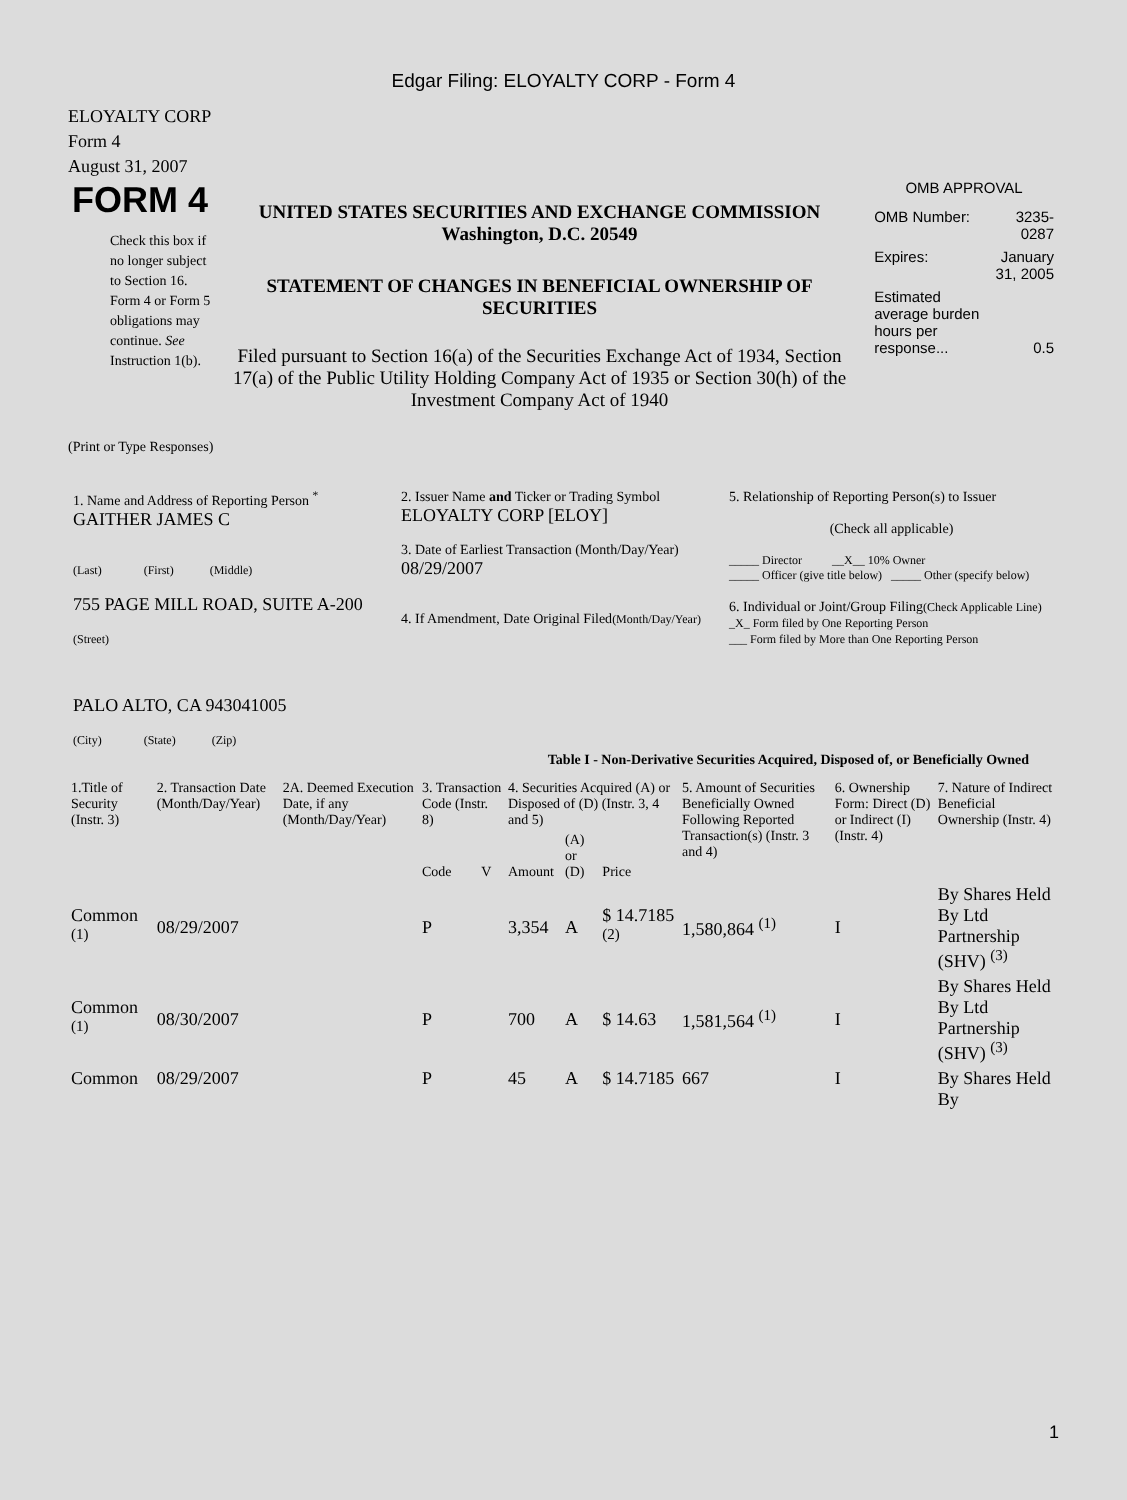Edgar Filing: ELOYALTY CORP - Form 4
ELOYALTY CORP
Form 4
August 31, 2007
FORM 4
Check this box if no longer subject to Section 16. Form 4 or Form 5 obligations may continue. See Instruction 1(b).
UNITED STATES SECURITIES AND EXCHANGE COMMISSION
Washington, D.C. 20549
STATEMENT OF CHANGES IN BENEFICIAL OWNERSHIP OF SECURITIES
Filed pursuant to Section 16(a) of the Securities Exchange Act of 1934, Section 17(a) of the Public Utility Holding Company Act of 1935 or Section 30(h) of the Investment Company Act of 1940
OMB APPROVAL
| OMB Number: | 3235-0287 |
| Expires: | January 31, 2005 |
| Estimated average burden hours per response... | 0.5 |
(Print or Type Responses)
| 1. Name and Address of Reporting Person <sup>*</sup> GAITHER JAMES C (Last) (First) (Middle) 755 PAGE MILL ROAD, SUITE A-200 (Street) PALO ALTO, CA 943041005 (City) (State) (Zip) | 2. Issuer Name and Ticker or Trading Symbol ELOYALTY CORP [ELOY] 3. Date of Earliest Transaction (Month/Day/Year) 08/29/2007 4. If Amendment, Date Original Filed (Month/Day/Year) | 5. Relationship of Reporting Person(s) to Issuer (Check all applicable) _____ Director __X__ 10% Owner _____ Officer (give title below) _____ Other (specify below) 6. Individual or Joint/Group Filing (Check Applicable Line) _X_ Form filed by One Reporting Person ___ Form filed by More than One Reporting Person |
Table I - Non-Derivative Securities Acquired, Disposed of, or Beneficially Owned
| 1.Title of Security (Instr. 3) | 2. Transaction Date (Month/Day/Year) | 2A. Deemed Execution Date, if any (Month/Day/Year) | 3. Transaction Code (Instr. 8) | | 4. Securities Acquired (A) or Disposed of (D) (Instr. 3, 4 and 5) | | | 5. Amount of Securities Beneficially Owned Following Reported Transaction(s) (Instr. 3 and 4) | 6. Ownership Form: Direct (D) or Indirect (I) (Instr. 4) | 7. Nature of Indirect Beneficial Ownership (Instr. 4) |
| --- | --- | --- | --- | --- | --- | --- | --- | --- | --- | --- |
| | | | Code | V | Amount | (A) or (D) | Price | | | |
| Common <sup>(1)</sup> | 08/29/2007 | | P | | 3,354 | A | $ 14.7185 <sup>(2)</sup> | 1,580,864 <sup>(1)</sup> | I | By Shares Held By Ltd Partnership (SHV) <sup>(3)</sup> |
| Common <sup>(1)</sup> | 08/30/2007 | | P | | 700 | A | $ 14.63 | 1,581,564 <sup>(1)</sup> | I | By Shares Held By Ltd Partnership (SHV) <sup>(3)</sup> |
| Common | 08/29/2007 | | P | | 45 | A | $ 14.7185 | 667 | I | By Shares Held By |
1